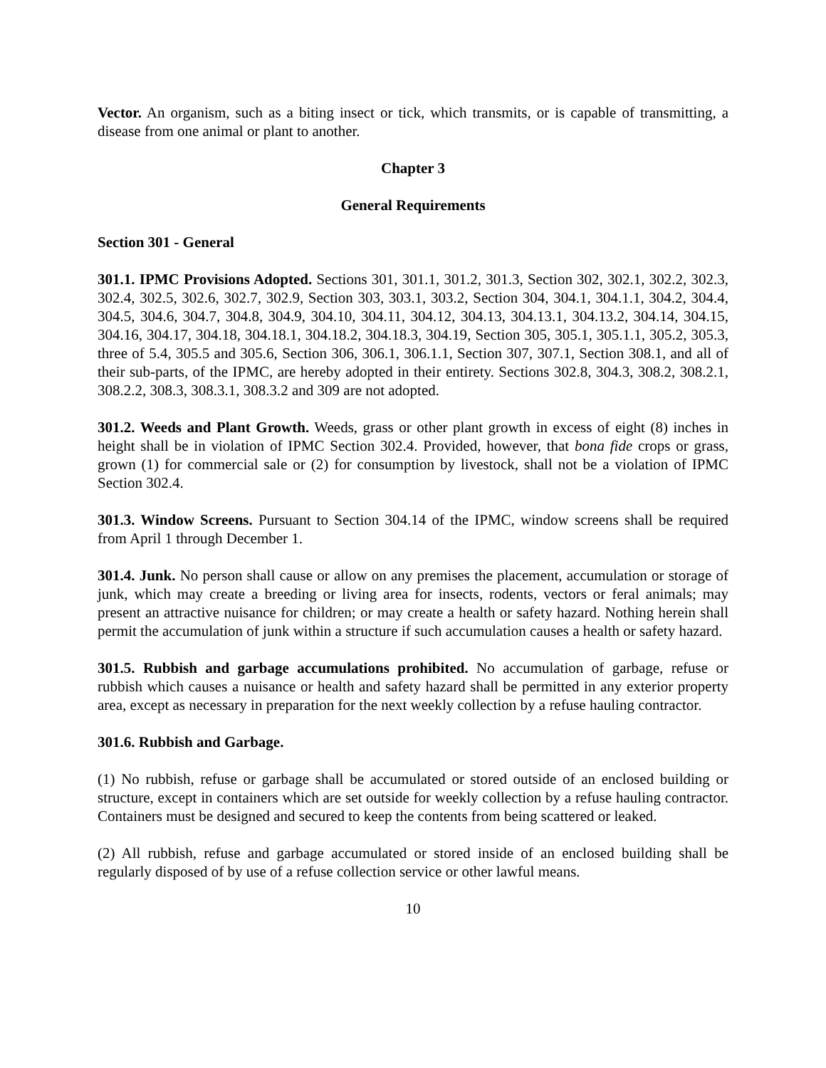Vector. An organism, such as a biting insect or tick, which transmits, or is capable of transmitting, a disease from one animal or plant to another.
Chapter 3
General Requirements
Section 301 - General
301.1. IPMC Provisions Adopted. Sections 301, 301.1, 301.2, 301.3, Section 302, 302.1, 302.2, 302.3, 302.4, 302.5, 302.6, 302.7, 302.9, Section 303, 303.1, 303.2, Section 304, 304.1, 304.1.1, 304.2, 304.4, 304.5, 304.6, 304.7, 304.8, 304.9, 304.10, 304.11, 304.12, 304.13, 304.13.1, 304.13.2, 304.14, 304.15, 304.16, 304.17, 304.18, 304.18.1, 304.18.2, 304.18.3, 304.19, Section 305, 305.1, 305.1.1, 305.2, 305.3, three of 5.4, 305.5 and 305.6, Section 306, 306.1, 306.1.1, Section 307, 307.1, Section 308.1, and all of their sub-parts, of the IPMC, are hereby adopted in their entirety. Sections 302.8, 304.3, 308.2, 308.2.1, 308.2.2, 308.3, 308.3.1, 308.3.2 and 309 are not adopted.
301.2. Weeds and Plant Growth. Weeds, grass or other plant growth in excess of eight (8) inches in height shall be in violation of IPMC Section 302.4. Provided, however, that bona fide crops or grass, grown (1) for commercial sale or (2) for consumption by livestock, shall not be a violation of IPMC Section 302.4.
301.3. Window Screens. Pursuant to Section 304.14 of the IPMC, window screens shall be required from April 1 through December 1.
301.4. Junk. No person shall cause or allow on any premises the placement, accumulation or storage of junk, which may create a breeding or living area for insects, rodents, vectors or feral animals; may present an attractive nuisance for children; or may create a health or safety hazard. Nothing herein shall permit the accumulation of junk within a structure if such accumulation causes a health or safety hazard.
301.5. Rubbish and garbage accumulations prohibited. No accumulation of garbage, refuse or rubbish which causes a nuisance or health and safety hazard shall be permitted in any exterior property area, except as necessary in preparation for the next weekly collection by a refuse hauling contractor.
301.6. Rubbish and Garbage.
(1) No rubbish, refuse or garbage shall be accumulated or stored outside of an enclosed building or structure, except in containers which are set outside for weekly collection by a refuse hauling contractor. Containers must be designed and secured to keep the contents from being scattered or leaked.
(2) All rubbish, refuse and garbage accumulated or stored inside of an enclosed building shall be regularly disposed of by use of a refuse collection service or other lawful means.
10